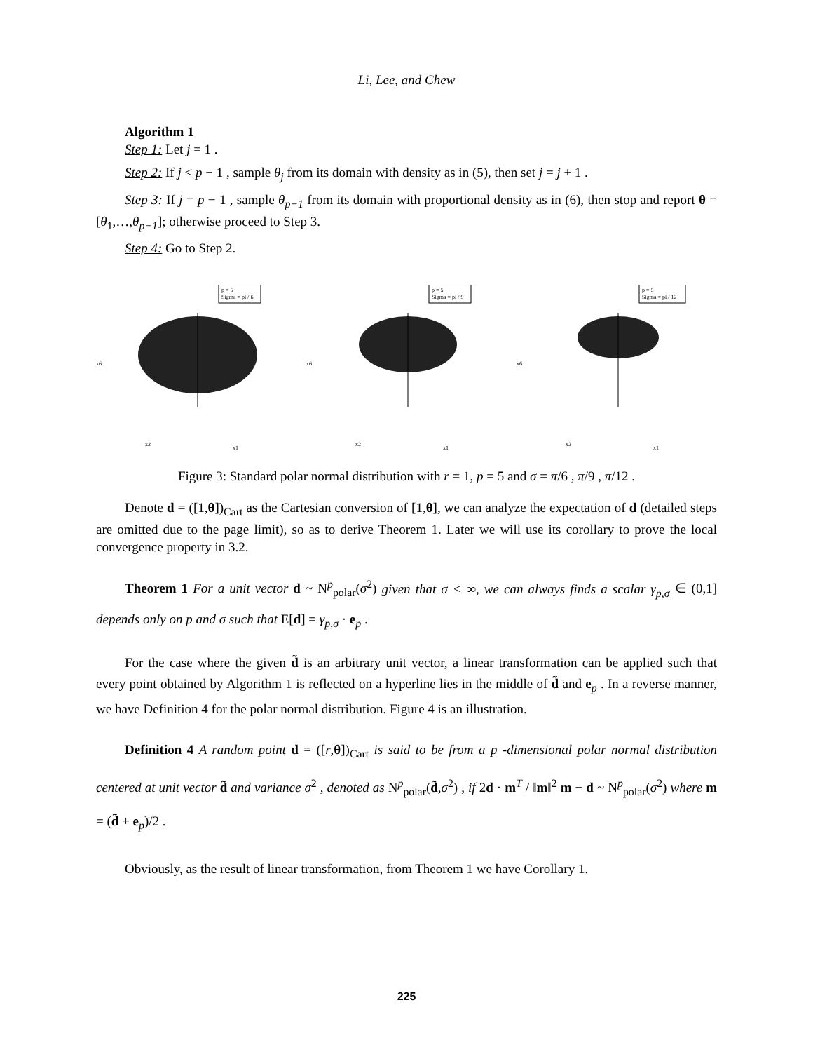Li, Lee, and Chew
Algorithm 1
Step 1: Let j = 1 .
Step 2: If j < p − 1 , sample θ<sub>j</sub> from its domain with density as in (5), then set j = j + 1 .
Step 3: If j = p − 1 , sample θ<sub>p−1</sub> from its domain with proportional density as in (6), then stop and report θ = [θ<sub>1</sub>,…,θ<sub>p−1</sub>]; otherwise proceed to Step 3.
Step 4: Go to Step 2.
p = 5
Sigma = pi / 6
x6
x2
x1
p = 5
Sigma = pi / 9
x6
x2
x1
p = 5
Sigma = pi / 12
x6
x2
x1
Figure 3: Standard polar normal distribution with r = 1, p = 5 and σ = π/6 , π/9 , π/12 .
Denote d = ([1,θ])<sub>Cart</sub> as the Cartesian conversion of [1,θ], we can analyze the expectation of d (detailed steps are omitted due to the page limit), so as to derive Theorem 1. Later we will use its corollary to prove the local convergence property in 3.2.
Theorem 1 For a unit vector d ~ N<sup>p</sup><sub>polar</sub>(σ<sup>2</sup>) given that σ < ∞, we can always finds a scalar γ<sub>p,σ</sub> ∈ (0,1] depends only on p and σ such that E[d] = γ<sub>p,σ</sub> · e<sub>p</sub> .
For the case where the given d̃ is an arbitrary unit vector, a linear transformation can be applied such that every point obtained by Algorithm 1 is reflected on a hyperline lies in the middle of d̃ and e<sub>p</sub> . In a reverse manner, we have Definition 4 for the polar normal distribution. Figure 4 is an illustration.
Definition 4 A random point d = ([r,θ])<sub>Cart</sub> is said to be from a p -dimensional polar normal distribution centered at unit vector d̃ and variance σ<sup>2</sup> , denoted as N<sup>p</sup><sub>polar</sub>(d̃,σ<sup>2</sup>) , if 2d · m<sup>T</sup> / ‖m‖<sup>2</sup> m − d ~ N<sup>p</sup><sub>polar</sub>(σ<sup>2</sup>) where m = (d̃ + e<sub>p</sub>)/2 .
Obviously, as the result of linear transformation, from Theorem 1 we have Corollary 1.
225